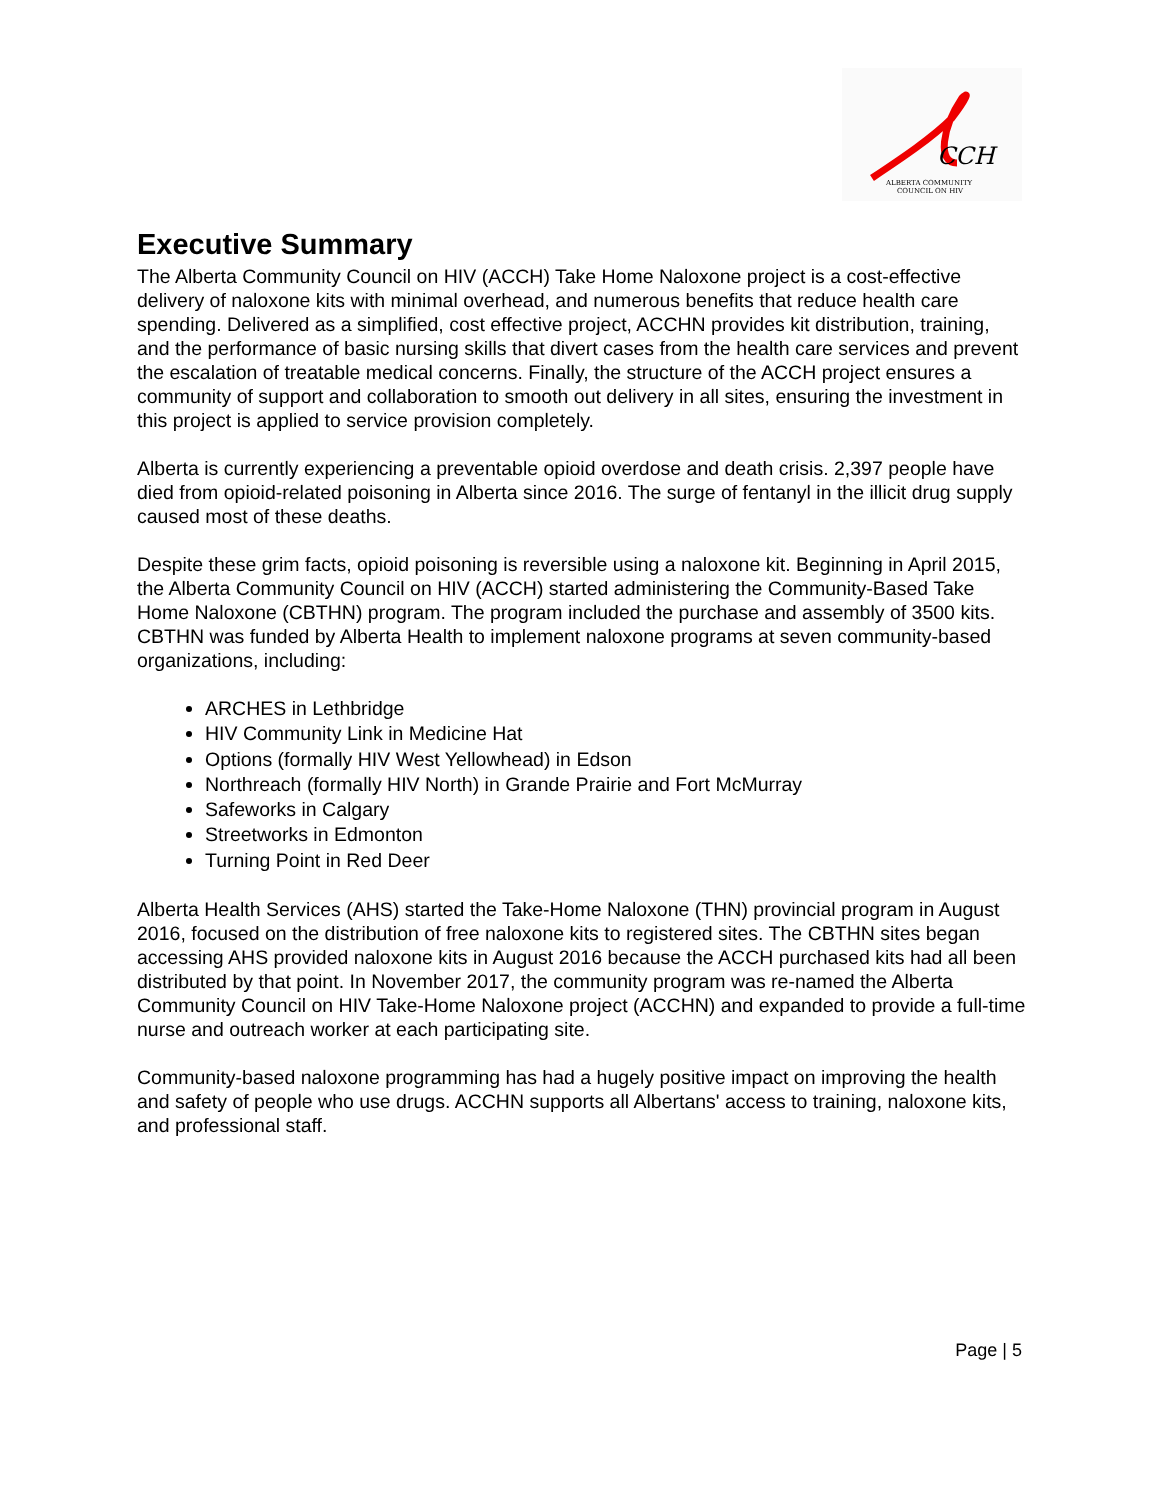CCH
ALBERTA COMMUNITY
COUNCIL ON HIV
Executive Summary
The Alberta Community Council on HIV (ACCH) Take Home Naloxone project is a cost-effective delivery of naloxone kits with minimal overhead, and numerous benefits that reduce health care spending. Delivered as a simplified, cost effective project, ACCHN provides kit distribution, training, and the performance of basic nursing skills that divert cases from the health care services and prevent the escalation of treatable medical concerns. Finally, the structure of the ACCH project ensures a community of support and collaboration to smooth out delivery in all sites, ensuring the investment in this project is applied to service provision completely.
Alberta is currently experiencing a preventable opioid overdose and death crisis. 2,397 people have died from opioid-related poisoning in Alberta since 2016. The surge of fentanyl in the illicit drug supply caused most of these deaths.
Despite these grim facts, opioid poisoning is reversible using a naloxone kit. Beginning in April 2015, the Alberta Community Council on HIV (ACCH) started administering the Community-Based Take Home Naloxone (CBTHN) program. The program included the purchase and assembly of 3500 kits. CBTHN was funded by Alberta Health to implement naloxone programs at seven community-based organizations, including:
ARCHES in Lethbridge
HIV Community Link in Medicine Hat
Options (formally HIV West Yellowhead) in Edson
Northreach (formally HIV North) in Grande Prairie and Fort McMurray
Safeworks in Calgary
Streetworks in Edmonton
Turning Point in Red Deer
Alberta Health Services (AHS) started the Take-Home Naloxone (THN) provincial program in August 2016, focused on the distribution of free naloxone kits to registered sites. The CBTHN sites began accessing AHS provided naloxone kits in August 2016 because the ACCH purchased kits had all been distributed by that point. In November 2017, the community program was re-named the Alberta Community Council on HIV Take-Home Naloxone project (ACCHN) and expanded to provide a full-time nurse and outreach worker at each participating site.
Community-based naloxone programming has had a hugely positive impact on improving the health and safety of people who use drugs. ACCHN supports all Albertans' access to training, naloxone kits, and professional staff.
Page | 5